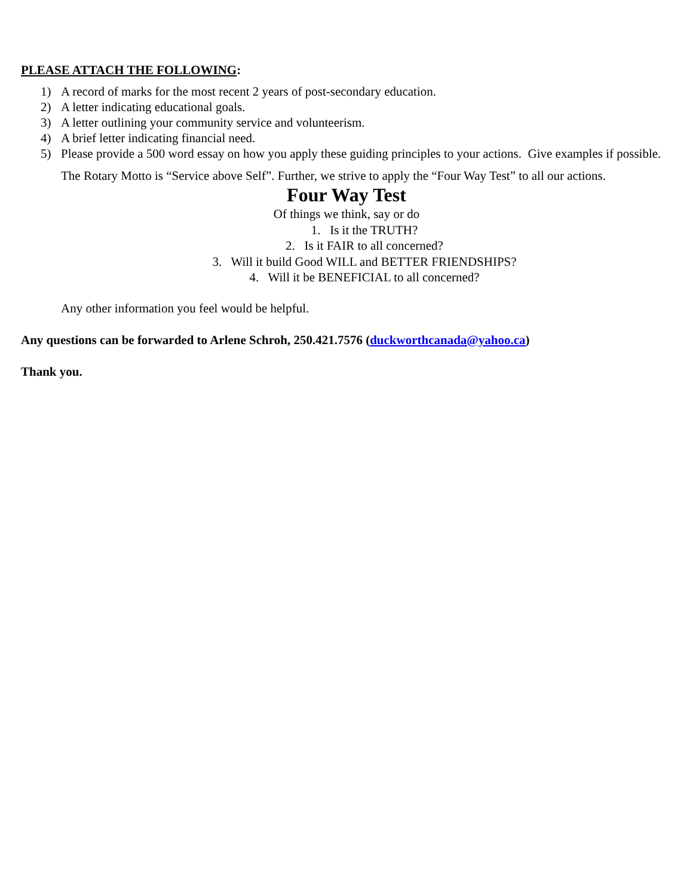PLEASE ATTACH THE FOLLOWING:
1) A record of marks for the most recent 2 years of post-secondary education.
2) A letter indicating educational goals.
3) A letter outlining your community service and volunteerism.
4) A brief letter indicating financial need.
5) Please provide a 500 word essay on how you apply these guiding principles to your actions. Give examples if possible.
The Rotary Motto is “Service above Self”. Further, we strive to apply the “Four Way Test” to all our actions.
Four Way Test
Of things we think, say or do
1. Is it the TRUTH?
2. Is it FAIR to all concerned?
3. Will it build Good WILL and BETTER FRIENDSHIPS?
4. Will it be BENEFICIAL to all concerned?
Any other information you feel would be helpful.
Any questions can be forwarded to Arlene Schroh, 250.421.7576 (duckworthcanada@yahoo.ca)
Thank you.